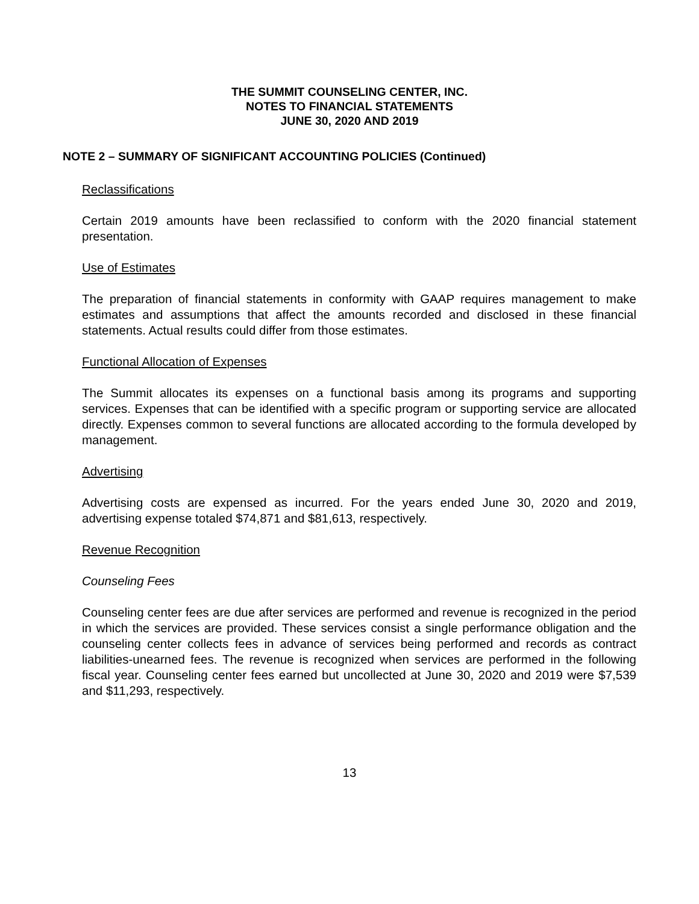THE SUMMIT COUNSELING CENTER, INC.
NOTES TO FINANCIAL STATEMENTS
JUNE 30, 2020 AND 2019
NOTE 2 – SUMMARY OF SIGNIFICANT ACCOUNTING POLICIES (Continued)
Reclassifications
Certain 2019 amounts have been reclassified to conform with the 2020 financial statement presentation.
Use of Estimates
The preparation of financial statements in conformity with GAAP requires management to make estimates and assumptions that affect the amounts recorded and disclosed in these financial statements. Actual results could differ from those estimates.
Functional Allocation of Expenses
The Summit allocates its expenses on a functional basis among its programs and supporting services. Expenses that can be identified with a specific program or supporting service are allocated directly. Expenses common to several functions are allocated according to the formula developed by management.
Advertising
Advertising costs are expensed as incurred. For the years ended June 30, 2020 and 2019, advertising expense totaled $74,871 and $81,613, respectively.
Revenue Recognition
Counseling Fees
Counseling center fees are due after services are performed and revenue is recognized in the period in which the services are provided. These services consist a single performance obligation and the counseling center collects fees in advance of services being performed and records as contract liabilities-unearned fees. The revenue is recognized when services are performed in the following fiscal year. Counseling center fees earned but uncollected at June 30, 2020 and 2019 were $7,539 and $11,293, respectively.
13